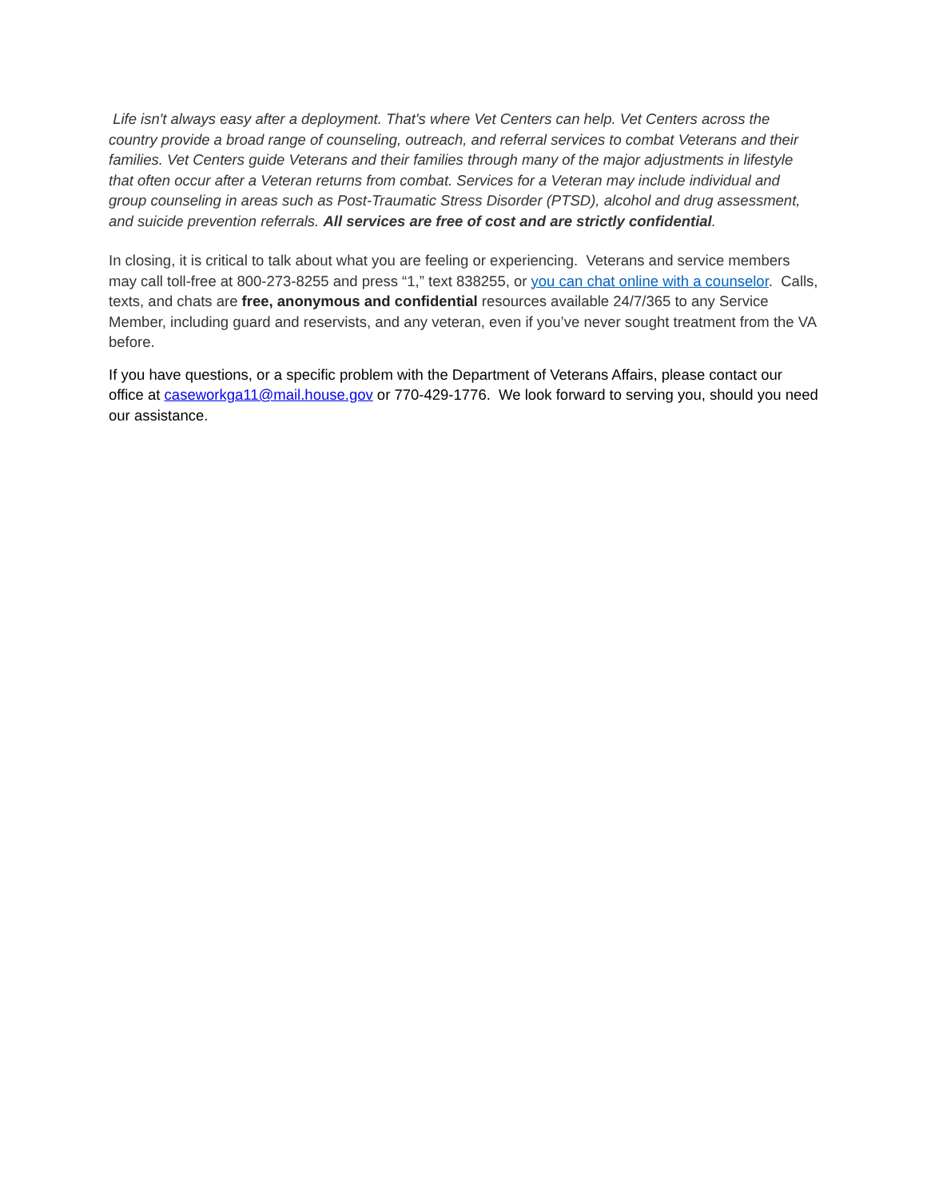Life isn't always easy after a deployment. That's where Vet Centers can help. Vet Centers across the country provide a broad range of counseling, outreach, and referral services to combat Veterans and their families. Vet Centers guide Veterans and their families through many of the major adjustments in lifestyle that often occur after a Veteran returns from combat. Services for a Veteran may include individual and group counseling in areas such as Post-Traumatic Stress Disorder (PTSD), alcohol and drug assessment, and suicide prevention referrals. All services are free of cost and are strictly confidential.
In closing, it is critical to talk about what you are feeling or experiencing. Veterans and service members may call toll-free at 800-273-8255 and press “1,” text 838255, or you can chat online with a counselor. Calls, texts, and chats are free, anonymous and confidential resources available 24/7/365 to any Service Member, including guard and reservists, and any veteran, even if you’ve never sought treatment from the VA before.
If you have questions, or a specific problem with the Department of Veterans Affairs, please contact our office at caseworkga11@mail.house.gov or 770-429-1776. We look forward to serving you, should you need our assistance.